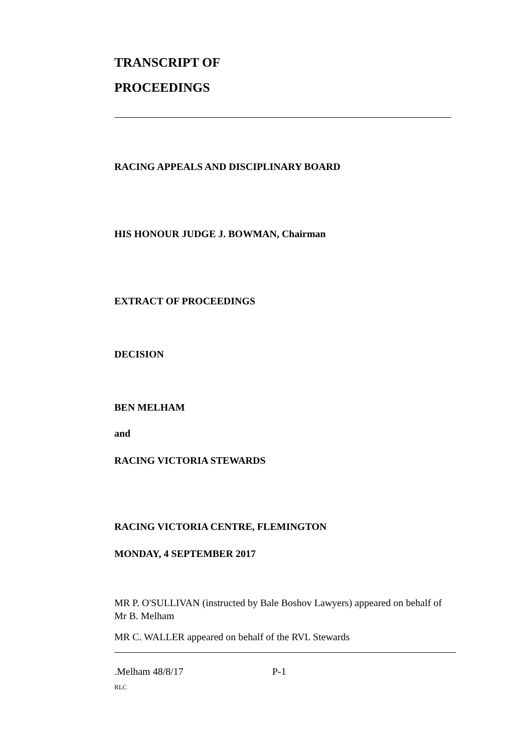TRANSCRIPT OF
PROCEEDINGS
RACING APPEALS AND DISCIPLINARY BOARD
HIS HONOUR JUDGE J. BOWMAN, Chairman
EXTRACT OF PROCEEDINGS
DECISION
BEN MELHAM
and
RACING VICTORIA STEWARDS
RACING VICTORIA CENTRE, FLEMINGTON
MONDAY, 4 SEPTEMBER 2017
MR P. O'SULLIVAN (instructed by Bale Boshov Lawyers) appeared on behalf of Mr B. Melham
MR C. WALLER appeared on behalf of the RVL Stewards
.Melham 48/8/17 P-1
RLC